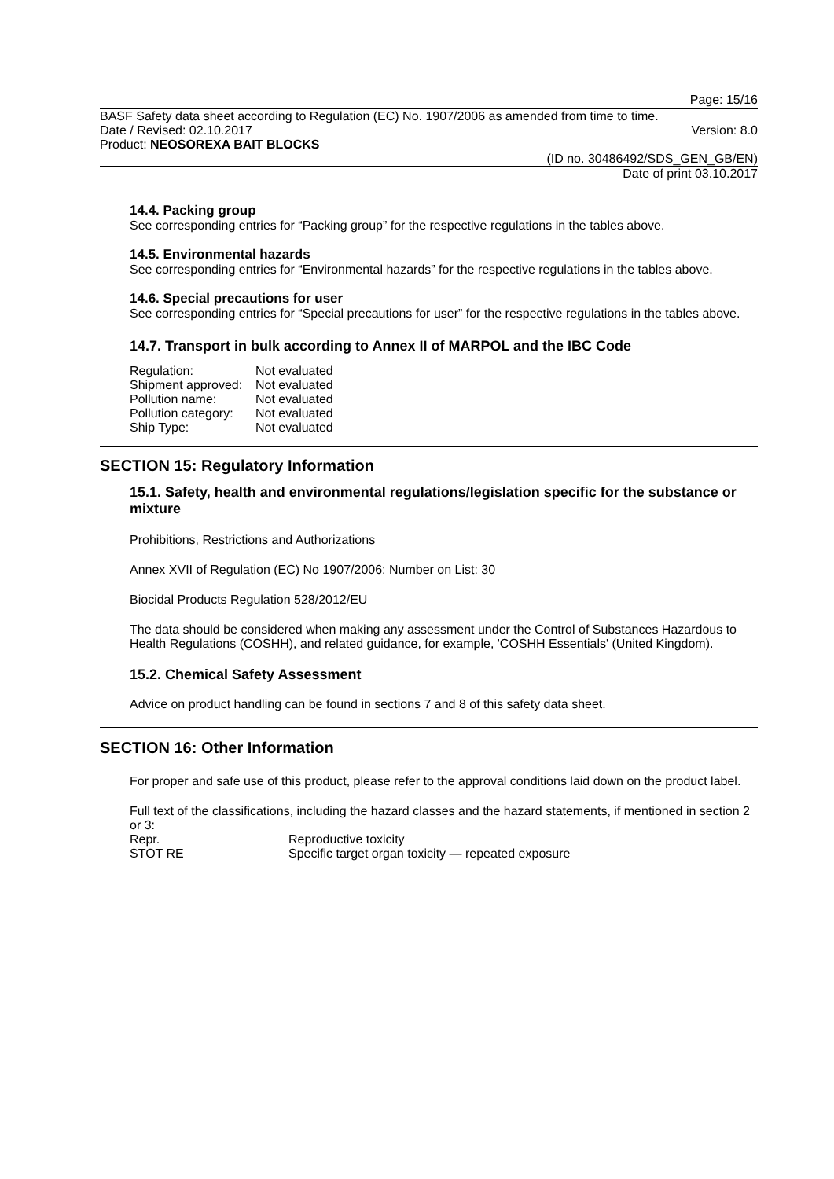Page: 15/16
BASF Safety data sheet according to Regulation (EC) No. 1907/2006 as amended from time to time.
Date / Revised: 02.10.2017 Version: 8.0
Product: NEOSOREXA BAIT BLOCKS
(ID no. 30486492/SDS_GEN_GB/EN)
Date of print 03.10.2017
14.4. Packing group
See corresponding entries for “Packing group” for the respective regulations in the tables above.
14.5. Environmental hazards
See corresponding entries for “Environmental hazards” for the respective regulations in the tables above.
14.6. Special precautions for user
See corresponding entries for “Special precautions for user” for the respective regulations in the tables above.
14.7. Transport in bulk according to Annex II of MARPOL and the IBC Code
| Regulation: | Not evaluated |
| Shipment approved: | Not evaluated |
| Pollution name: | Not evaluated |
| Pollution category: | Not evaluated |
| Ship Type: | Not evaluated |
SECTION 15: Regulatory Information
15.1. Safety, health and environmental regulations/legislation specific for the substance or mixture
Prohibitions, Restrictions and Authorizations
Annex XVII of Regulation (EC) No 1907/2006: Number on List: 30
Biocidal Products Regulation 528/2012/EU
The data should be considered when making any assessment under the Control of Substances Hazardous to Health Regulations (COSHH), and related guidance, for example, 'COSHH Essentials' (United Kingdom).
15.2. Chemical Safety Assessment
Advice on product handling can be found in sections 7 and 8 of this safety data sheet.
SECTION 16: Other Information
For proper and safe use of this product, please refer to the approval conditions laid down on the product label.
Full text of the classifications, including the hazard classes and the hazard statements, if mentioned in section 2 or 3:
| Repr. | Reproductive toxicity |
| STOT RE | Specific target organ toxicity — repeated exposure |